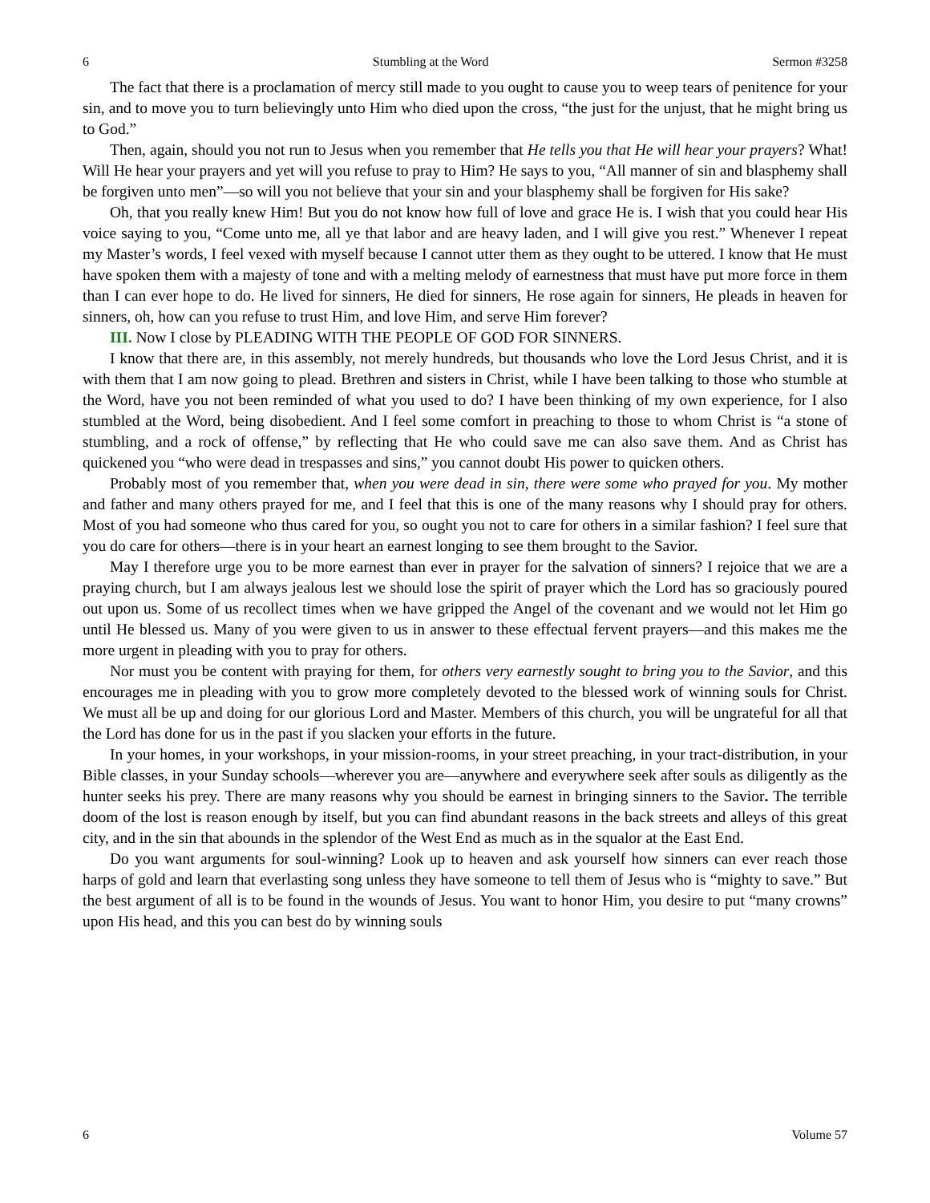6 Stumbling at the Word Sermon #3258
The fact that there is a proclamation of mercy still made to you ought to cause you to weep tears of penitence for your sin, and to move you to turn believingly unto Him who died upon the cross, “the just for the unjust, that he might bring us to God.”
Then, again, should you not run to Jesus when you remember that He tells you that He will hear your prayers? What! Will He hear your prayers and yet will you refuse to pray to Him? He says to you, “All manner of sin and blasphemy shall be forgiven unto men”—so will you not believe that your sin and your blasphemy shall be forgiven for His sake?
Oh, that you really knew Him! But you do not know how full of love and grace He is. I wish that you could hear His voice saying to you, “Come unto me, all ye that labor and are heavy laden, and I will give you rest.” Whenever I repeat my Master’s words, I feel vexed with myself because I cannot utter them as they ought to be uttered. I know that He must have spoken them with a majesty of tone and with a melting melody of earnestness that must have put more force in them than I can ever hope to do. He lived for sinners, He died for sinners, He rose again for sinners, He pleads in heaven for sinners, oh, how can you refuse to trust Him, and love Him, and serve Him forever?
III. Now I close by PLEADING WITH THE PEOPLE OF GOD FOR SINNERS.
I know that there are, in this assembly, not merely hundreds, but thousands who love the Lord Jesus Christ, and it is with them that I am now going to plead. Brethren and sisters in Christ, while I have been talking to those who stumble at the Word, have you not been reminded of what you used to do? I have been thinking of my own experience, for I also stumbled at the Word, being disobedient. And I feel some comfort in preaching to those to whom Christ is “a stone of stumbling, and a rock of offense,” by reflecting that He who could save me can also save them. And as Christ has quickened you “who were dead in trespasses and sins,” you cannot doubt His power to quicken others.
Probably most of you remember that, when you were dead in sin, there were some who prayed for you. My mother and father and many others prayed for me, and I feel that this is one of the many reasons why I should pray for others. Most of you had someone who thus cared for you, so ought you not to care for others in a similar fashion? I feel sure that you do care for others—there is in your heart an earnest longing to see them brought to the Savior.
May I therefore urge you to be more earnest than ever in prayer for the salvation of sinners? I rejoice that we are a praying church, but I am always jealous lest we should lose the spirit of prayer which the Lord has so graciously poured out upon us. Some of us recollect times when we have gripped the Angel of the covenant and we would not let Him go until He blessed us. Many of you were given to us in answer to these effectual fervent prayers—and this makes me the more urgent in pleading with you to pray for others.
Nor must you be content with praying for them, for others very earnestly sought to bring you to the Savior, and this encourages me in pleading with you to grow more completely devoted to the blessed work of winning souls for Christ. We must all be up and doing for our glorious Lord and Master. Members of this church, you will be ungrateful for all that the Lord has done for us in the past if you slacken your efforts in the future.
In your homes, in your workshops, in your mission-rooms, in your street preaching, in your tract-distribution, in your Bible classes, in your Sunday schools—wherever you are—anywhere and everywhere seek after souls as diligently as the hunter seeks his prey. There are many reasons why you should be earnest in bringing sinners to the Savior. The terrible doom of the lost is reason enough by itself, but you can find abundant reasons in the back streets and alleys of this great city, and in the sin that abounds in the splendor of the West End as much as in the squalor at the East End.
Do you want arguments for soul-winning? Look up to heaven and ask yourself how sinners can ever reach those harps of gold and learn that everlasting song unless they have someone to tell them of Jesus who is “mighty to save.” But the best argument of all is to be found in the wounds of Jesus. You want to honor Him, you desire to put “many crowns” upon His head, and this you can best do by winning souls
6 Volume 57